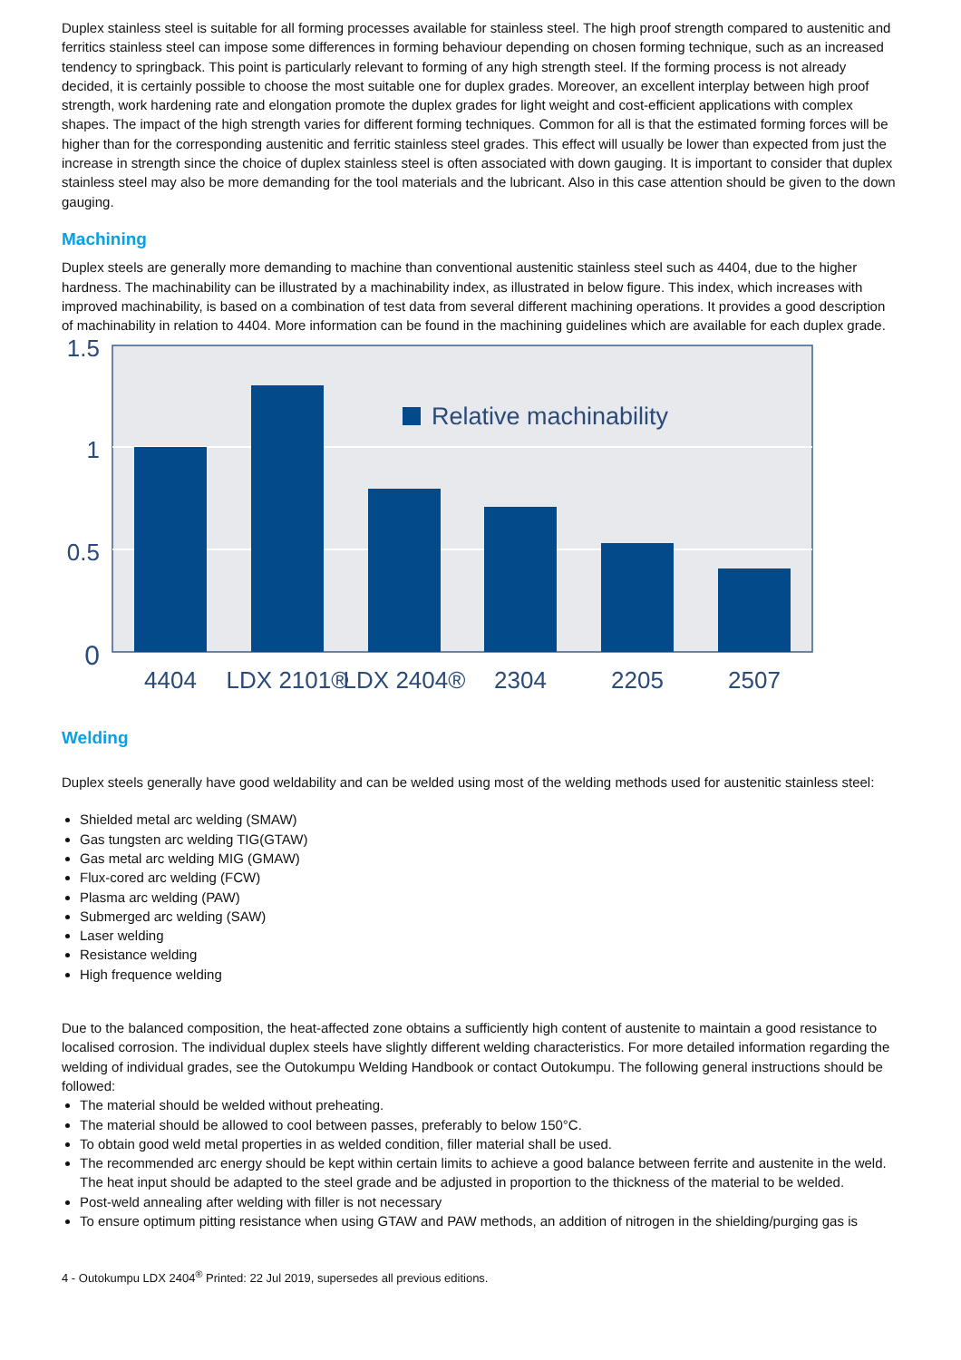Duplex stainless steel is suitable for all forming processes available for stainless steel. The high proof strength compared to austenitic and ferritics stainless steel can impose some differences in forming behaviour depending on chosen forming technique, such as an increased tendency to springback. This point is particularly relevant to forming of any high strength steel. If the forming process is not already decided, it is certainly possible to choose the most suitable one for duplex grades. Moreover, an excellent interplay between high proof strength, work hardening rate and elongation promote the duplex grades for light weight and cost-efficient applications with complex shapes. The impact of the high strength varies for different forming techniques. Common for all is that the estimated forming forces will be higher than for the corresponding austenitic and ferritic stainless steel grades. This effect will usually be lower than expected from just the increase in strength since the choice of duplex stainless steel is often associated with down gauging. It is important to consider that duplex stainless steel may also be more demanding for the tool materials and the lubricant. Also in this case attention should be given to the down gauging.
Machining
Duplex steels are generally more demanding to machine than conventional austenitic stainless steel such as 4404, due to the higher hardness. The machinability can be illustrated by a machinability index, as illustrated in below figure. This index, which increases with improved machinability, is based on a combination of test data from several different machining operations. It provides a good description of machinability in relation to 4404. More information can be found in the machining guidelines which are available for each duplex grade.
1.5
1
0.5
0
Relative machinability
4404
LDX 2101®
LDX 2404®
2304
2205
2507
Welding
Duplex steels generally have good weldability and can be welded using most of the welding methods used for austenitic stainless steel:
Shielded metal arc welding (SMAW)
Gas tungsten arc welding TIG(GTAW)
Gas metal arc welding MIG (GMAW)
Flux-cored arc welding (FCW)
Plasma arc welding (PAW)
Submerged arc welding (SAW)
Laser welding
Resistance welding
High frequence welding
Due to the balanced composition, the heat-affected zone obtains a sufficiently high content of austenite to maintain a good resistance to localised corrosion. The individual duplex steels have slightly different welding characteristics. For more detailed information regarding the welding of individual grades, see the Outokumpu Welding Handbook or contact Outokumpu. The following general instructions should be followed:
The material should be welded without preheating.
The material should be allowed to cool between passes, preferably to below 150°C.
To obtain good weld metal properties in as welded condition, filler material shall be used.
The recommended arc energy should be kept within certain limits to achieve a good balance between ferrite and austenite in the weld. The heat input should be adapted to the steel grade and be adjusted in proportion to the thickness of the material to be welded.
Post-weld annealing after welding with filler is not necessary
To ensure optimum pitting resistance when using GTAW and PAW methods, an addition of nitrogen in the shielding/purging gas is
4 - Outokumpu LDX 2404<sup>®</sup> Printed: 22 Jul 2019, supersedes all previous editions.